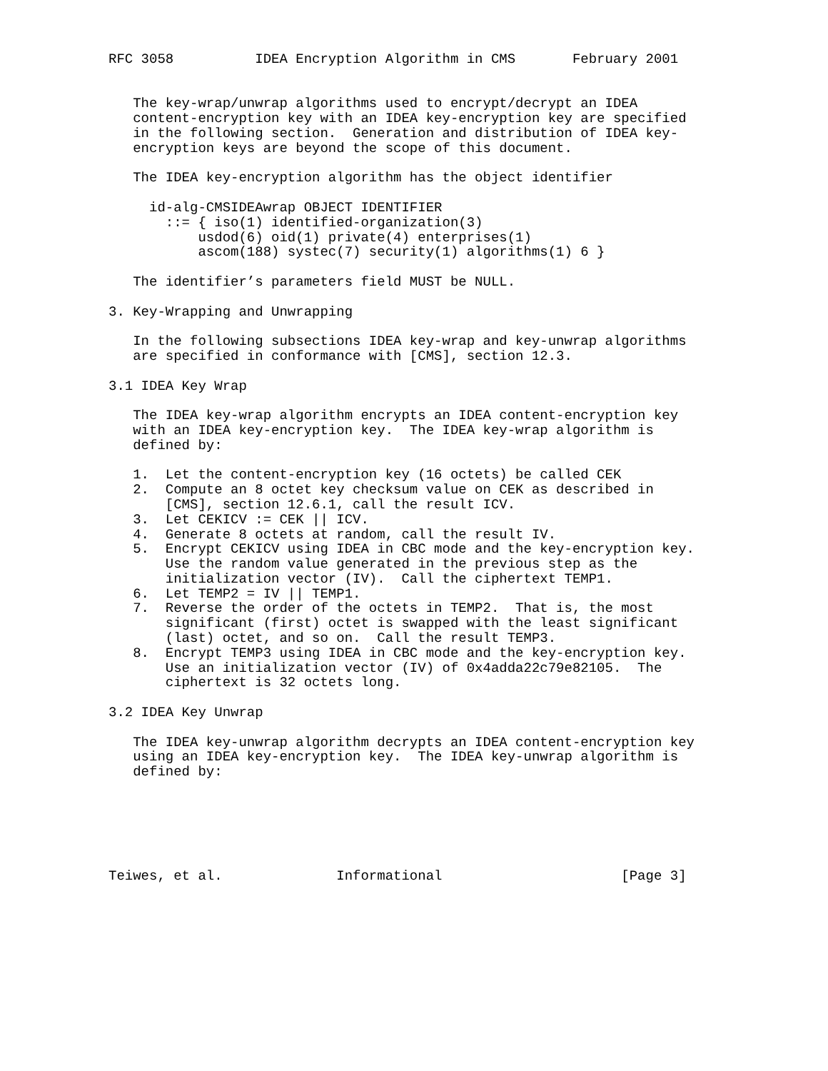RFC 3058          IDEA Encryption Algorithm in CMS       February 2001


   The key-wrap/unwrap algorithms used to encrypt/decrypt an IDEA
   content-encryption key with an IDEA key-encryption key are specified
   in the following section.  Generation and distribution of IDEA key-
   encryption keys are beyond the scope of this document.

   The IDEA key-encryption algorithm has the object identifier

     id-alg-CMSIDEAwrap OBJECT IDENTIFIER
       ::= { iso(1) identified-organization(3)
           usdod(6) oid(1) private(4) enterprises(1)
           ascom(188) systec(7) security(1) algorithms(1) 6 }

   The identifier’s parameters field MUST be NULL.

3. Key-Wrapping and Unwrapping

   In the following subsections IDEA key-wrap and key-unwrap algorithms
   are specified in conformance with [CMS], section 12.3.

3.1 IDEA Key Wrap

   The IDEA key-wrap algorithm encrypts an IDEA content-encryption key
   with an IDEA key-encryption key.  The IDEA key-wrap algorithm is
   defined by:

   1.  Let the content-encryption key (16 octets) be called CEK
   2.  Compute an 8 octet key checksum value on CEK as described in
       [CMS], section 12.6.1, call the result ICV.
   3.  Let CEKICV := CEK || ICV.
   4.  Generate 8 octets at random, call the result IV.
   5.  Encrypt CEKICV using IDEA in CBC mode and the key-encryption key.
       Use the random value generated in the previous step as the
       initialization vector (IV).  Call the ciphertext TEMP1.
   6.  Let TEMP2 = IV || TEMP1.
   7.  Reverse the order of the octets in TEMP2.  That is, the most
       significant (first) octet is swapped with the least significant
       (last) octet, and so on.  Call the result TEMP3.
   8.  Encrypt TEMP3 using IDEA in CBC mode and the key-encryption key.
       Use an initialization vector (IV) of 0x4adda22c79e82105.  The
       ciphertext is 32 octets long.

3.2 IDEA Key Unwrap

   The IDEA key-unwrap algorithm decrypts an IDEA content-encryption key
   using an IDEA key-encryption key.  The IDEA key-unwrap algorithm is
   defined by:






Teiwes, et al.              Informational                      [Page 3]